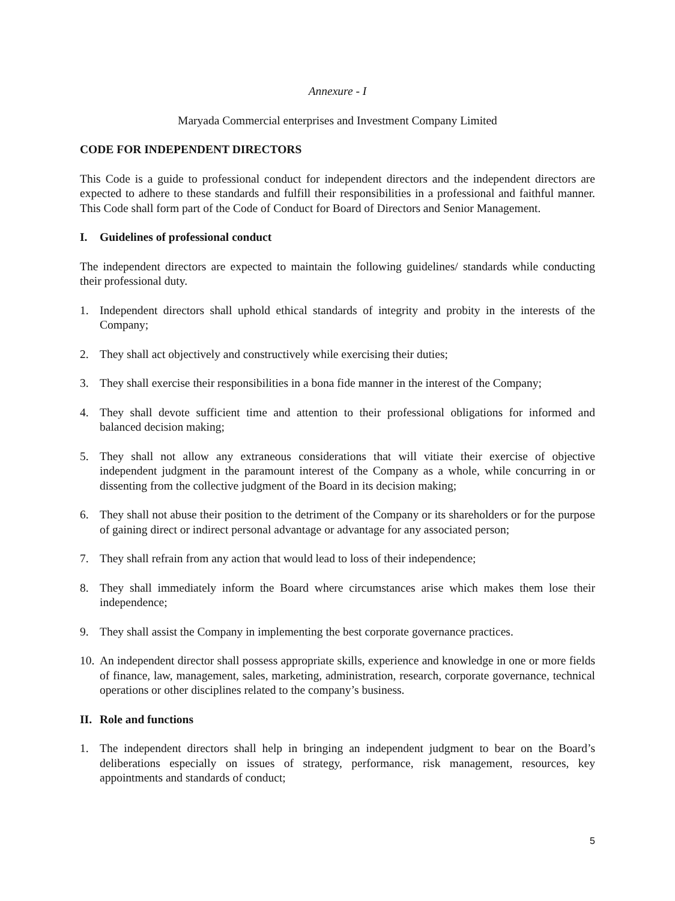Annexure - I
Maryada Commercial enterprises and Investment Company Limited
CODE FOR INDEPENDENT DIRECTORS
This Code is a guide to professional conduct for independent directors and the independent directors are expected to adhere to these standards and fulfill their responsibilities in a professional and faithful manner. This Code shall form part of the Code of Conduct for Board of Directors and Senior Management.
I. Guidelines of professional conduct
The independent directors are expected to maintain the following guidelines/ standards while conducting their professional duty.
1. Independent directors shall uphold ethical standards of integrity and probity in the interests of the Company;
2. They shall act objectively and constructively while exercising their duties;
3. They shall exercise their responsibilities in a bona fide manner in the interest of the Company;
4. They shall devote sufficient time and attention to their professional obligations for informed and balanced decision making;
5. They shall not allow any extraneous considerations that will vitiate their exercise of objective independent judgment in the paramount interest of the Company as a whole, while concurring in or dissenting from the collective judgment of the Board in its decision making;
6. They shall not abuse their position to the detriment of the Company or its shareholders or for the purpose of gaining direct or indirect personal advantage or advantage for any associated person;
7. They shall refrain from any action that would lead to loss of their independence;
8. They shall immediately inform the Board where circumstances arise which makes them lose their independence;
9. They shall assist the Company in implementing the best corporate governance practices.
10. An independent director shall possess appropriate skills, experience and knowledge in one or more fields of finance, law, management, sales, marketing, administration, research, corporate governance, technical operations or other disciplines related to the company’s business.
II. Role and functions
1. The independent directors shall help in bringing an independent judgment to bear on the Board’s deliberations especially on issues of strategy, performance, risk management, resources, key appointments and standards of conduct;
5